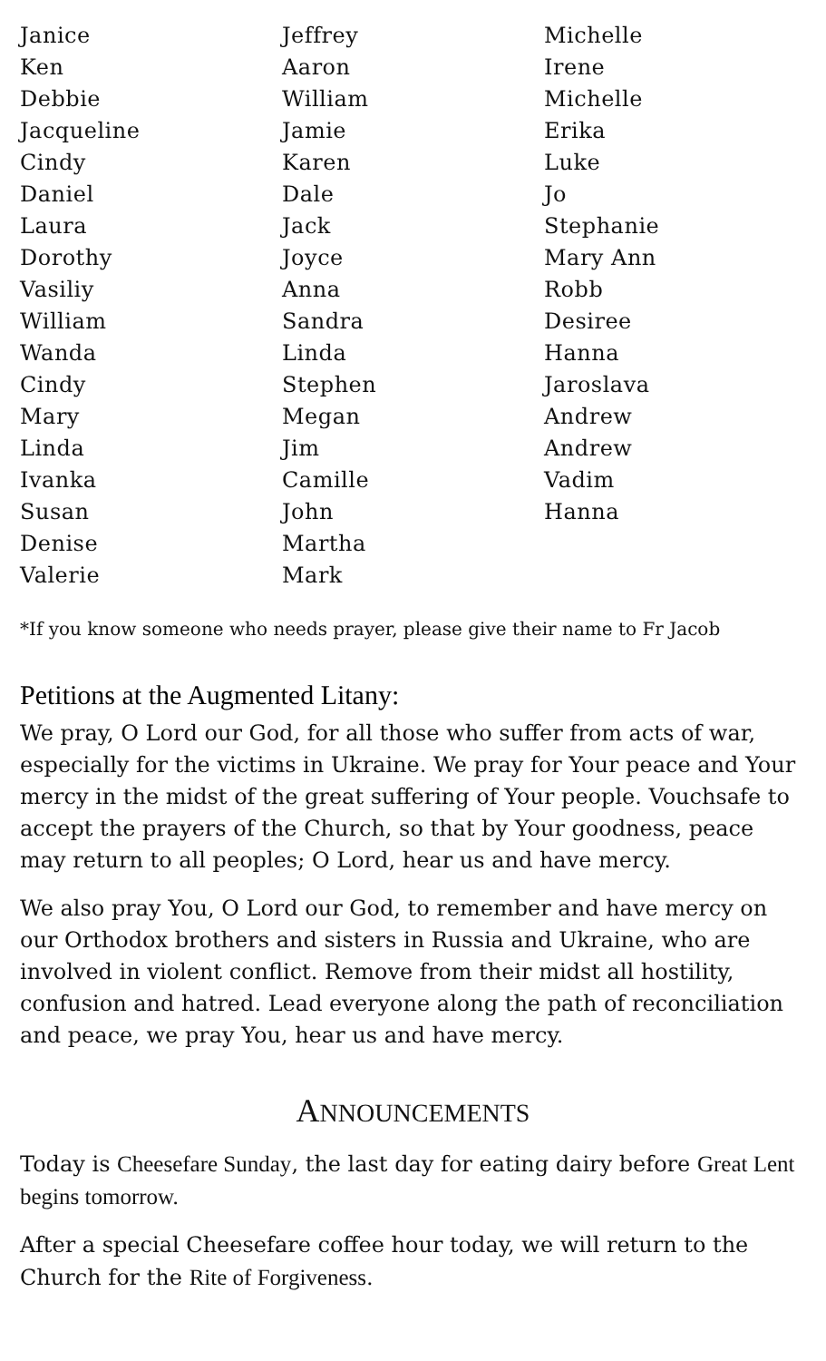Janice
Ken
Debbie
Jacqueline
Cindy
Daniel
Laura
Dorothy
Vasiliy
William
Wanda
Cindy
Mary
Linda
Ivanka
Susan
Denise
Valerie
Jeffrey
Aaron
William
Jamie
Karen
Dale
Jack
Joyce
Anna
Sandra
Linda
Stephen
Megan
Jim
Camille
John
Martha
Mark
Michelle
Irene
Michelle
Erika
Luke
Jo
Stephanie
Mary Ann
Robb
Desiree
Hanna
Jaroslava
Andrew
Andrew
Vadim
Hanna
*If you know someone who needs prayer, please give their name to Fr Jacob
Petitions at the Augmented Litany:
We pray, O Lord our God, for all those who suffer from acts of war, especially for the victims in Ukraine. We pray for Your peace and Your mercy in the midst of the great suffering of Your people. Vouchsafe to accept the prayers of the Church, so that by Your goodness, peace may return to all peoples; O Lord, hear us and have mercy.
We also pray You, O Lord our God, to remember and have mercy on our Orthodox brothers and sisters in Russia and Ukraine, who are involved in violent conflict. Remove from their midst all hostility, confusion and hatred. Lead everyone along the path of reconciliation and peace, we pray You, hear us and have mercy.
ANNOUNCEMENTS
Today is Cheesefare Sunday, the last day for eating dairy before Great Lent begins tomorrow.
After a special Cheesefare coffee hour today, we will return to the Church for the Rite of Forgiveness.